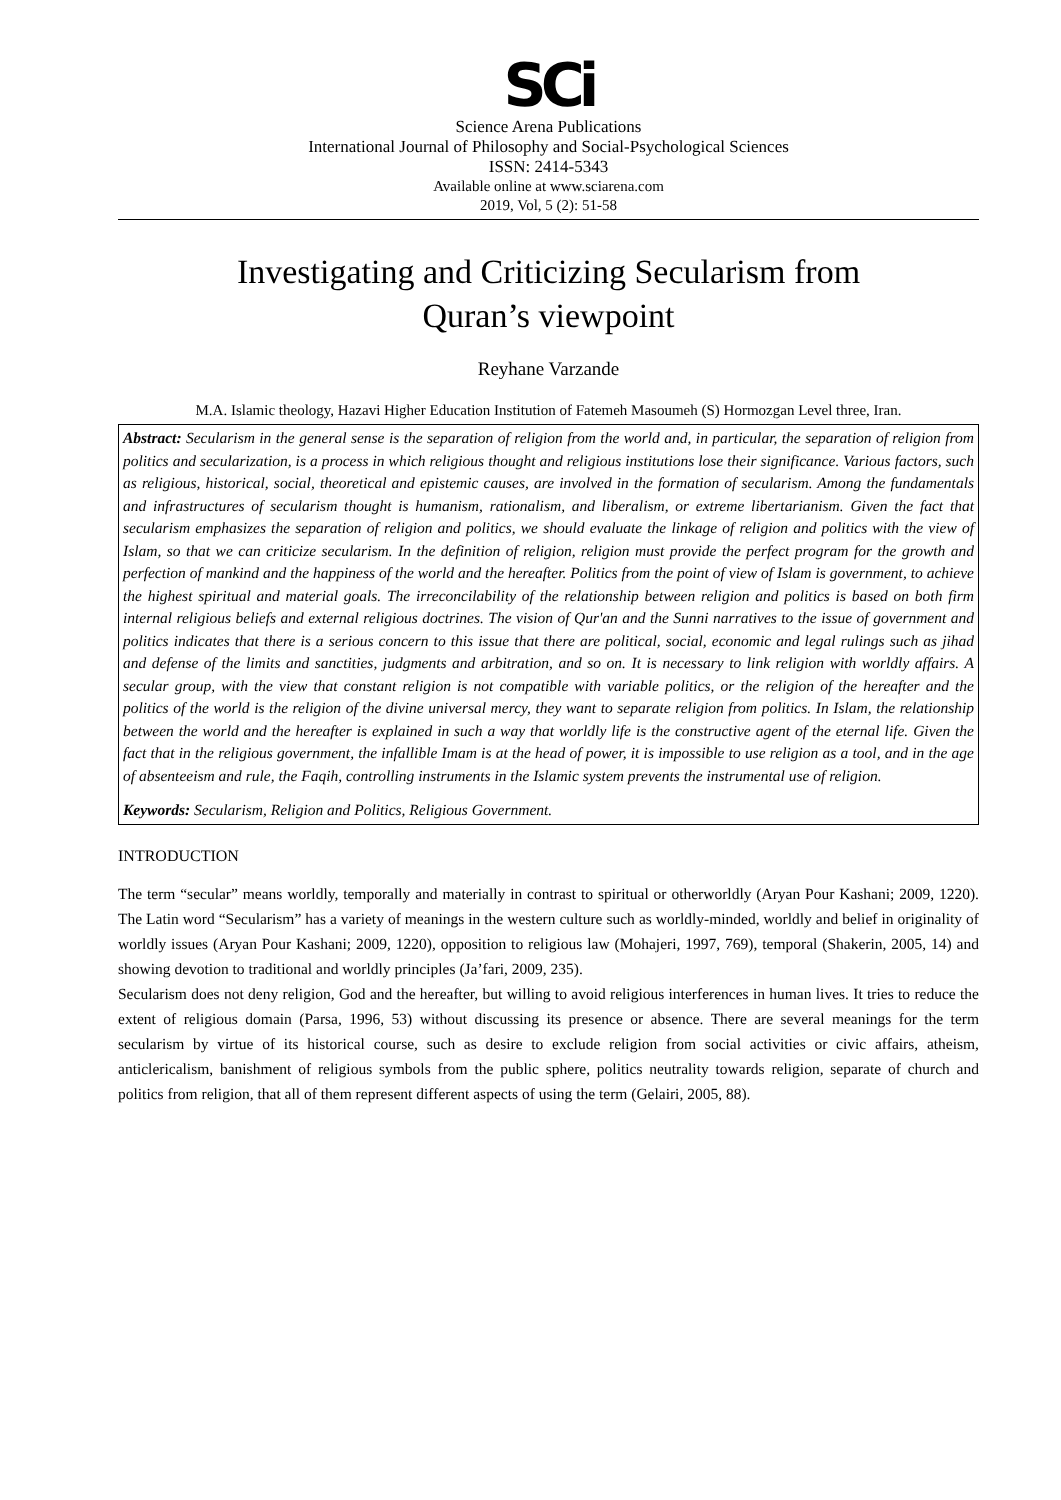SCi
Science Arena Publications
International Journal of Philosophy and Social-Psychological Sciences
ISSN: 2414-5343
Available online at www.sciarena.com
2019, Vol, 5 (2): 51-58
Investigating and Criticizing Secularism from
Quran’s viewpoint
Reyhane Varzande
M.A. Islamic theology, Hazavi Higher Education Institution of Fatemeh Masoumeh (S) Hormozgan Level three, Iran.
Abstract: Secularism in the general sense is the separation of religion from the world and, in particular, the separation of religion from politics and secularization, is a process in which religious thought and religious institutions lose their significance. Various factors, such as religious, historical, social, theoretical and epistemic causes, are involved in the formation of secularism. Among the fundamentals and infrastructures of secularism thought is humanism, rationalism, and liberalism, or extreme libertarianism. Given the fact that secularism emphasizes the separation of religion and politics, we should evaluate the linkage of religion and politics with the view of Islam, so that we can criticize secularism. In the definition of religion, religion must provide the perfect program for the growth and perfection of mankind and the happiness of the world and the hereafter. Politics from the point of view of Islam is government, to achieve the highest spiritual and material goals. The irreconcilability of the relationship between religion and politics is based on both firm internal religious beliefs and external religious doctrines. The vision of Qur'an and the Sunni narratives to the issue of government and politics indicates that there is a serious concern to this issue that there are political, social, economic and legal rulings such as jihad and defense of the limits and sanctities, judgments and arbitration, and so on. It is necessary to link religion with worldly affairs. A secular group, with the view that constant religion is not compatible with variable politics, or the religion of the hereafter and the politics of the world is the religion of the divine universal mercy, they want to separate religion from politics. In Islam, the relationship between the world and the hereafter is explained in such a way that worldly life is the constructive agent of the eternal life. Given the fact that in the religious government, the infallible Imam is at the head of power, it is impossible to use religion as a tool, and in the age of absenteeism and rule, the Faqih, controlling instruments in the Islamic system prevents the instrumental use of religion.
Keywords: Secularism, Religion and Politics, Religious Government.
INTRODUCTION
The term “secular” means worldly, temporally and materially in contrast to spiritual or otherworldly (Aryan Pour Kashani; 2009, 1220). The Latin word “Secularism” has a variety of meanings in the western culture such as worldly-minded, worldly and belief in originality of worldly issues (Aryan Pour Kashani; 2009, 1220), opposition to religious law (Mohajeri, 1997, 769), temporal (Shakerin, 2005, 14) and showing devotion to traditional and worldly principles (Ja’fari, 2009, 235).
Secularism does not deny religion, God and the hereafter, but willing to avoid religious interferences in human lives. It tries to reduce the extent of religious domain (Parsa, 1996, 53) without discussing its presence or absence. There are several meanings for the term secularism by virtue of its historical course, such as desire to exclude religion from social activities or civic affairs, atheism, anticlericalism, banishment of religious symbols from the public sphere, politics neutrality towards religion, separate of church and politics from religion, that all of them represent different aspects of using the term (Gelairi, 2005, 88).